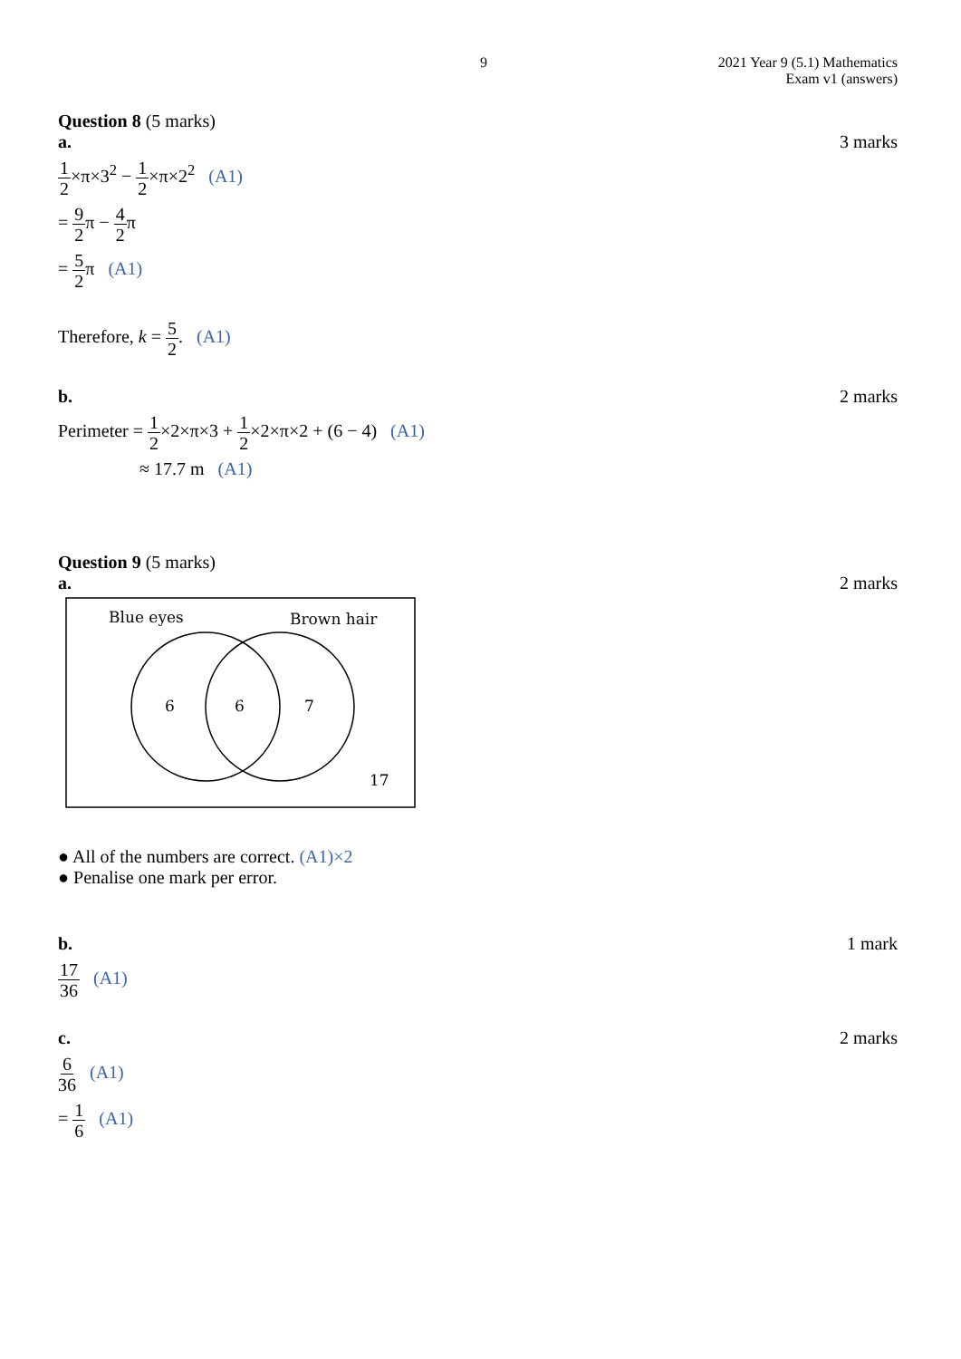9 2021 Year 9 (5.1) Mathematics
Exam v1 (answers)
Question 8 (5 marks)
a. 3 marks
1 2×π×3<sup>2</sup> − 1 2×π×2<sup>2</sup> (A1)
= 9 2π − 4 2π
= 5 2π (A1)
Therefore, k = 5 2. (A1)
b. 2 marks
Perimeter = 1 2×2×π×3 + 1 2×2×π×2 + (6 − 4) (A1)
≈ 17.7 m (A1)
Question 9 (5 marks)
a. 2 marks
Blue eyes
Brown hair
6
6
7
17
● All of the numbers are correct. (A1)×2
● Penalise one mark per error.
b. 1 mark
17 36 (A1)
c. 2 marks
6 36 (A1)
= 1 6 (A1)